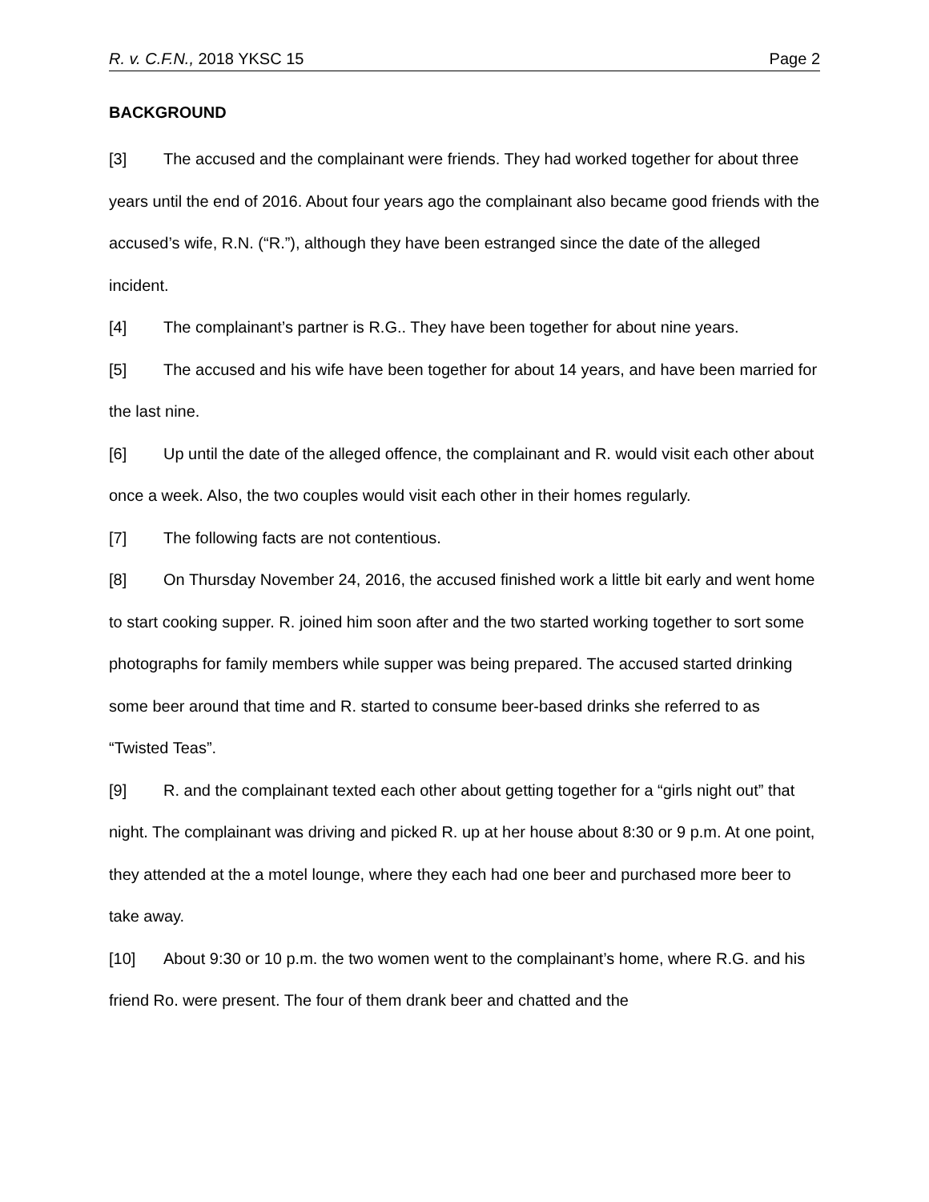R. v. C.F.N., 2018 YKSC 15 Page 2
BACKGROUND
[3] The accused and the complainant were friends. They had worked together for about three years until the end of 2016. About four years ago the complainant also became good friends with the accused’s wife, R.N. (“R.”), although they have been estranged since the date of the alleged incident.
[4] The complainant’s partner is R.G.. They have been together for about nine years.
[5] The accused and his wife have been together for about 14 years, and have been married for the last nine.
[6] Up until the date of the alleged offence, the complainant and R. would visit each other about once a week. Also, the two couples would visit each other in their homes regularly.
[7] The following facts are not contentious.
[8] On Thursday November 24, 2016, the accused finished work a little bit early and went home to start cooking supper. R. joined him soon after and the two started working together to sort some photographs for family members while supper was being prepared. The accused started drinking some beer around that time and R. started to consume beer-based drinks she referred to as “Twisted Teas”.
[9] R. and the complainant texted each other about getting together for a “girls night out” that night. The complainant was driving and picked R. up at her house about 8:30 or 9 p.m. At one point, they attended at the a motel lounge, where they each had one beer and purchased more beer to take away.
[10] About 9:30 or 10 p.m. the two women went to the complainant’s home, where R.G. and his friend Ro. were present. The four of them drank beer and chatted and the